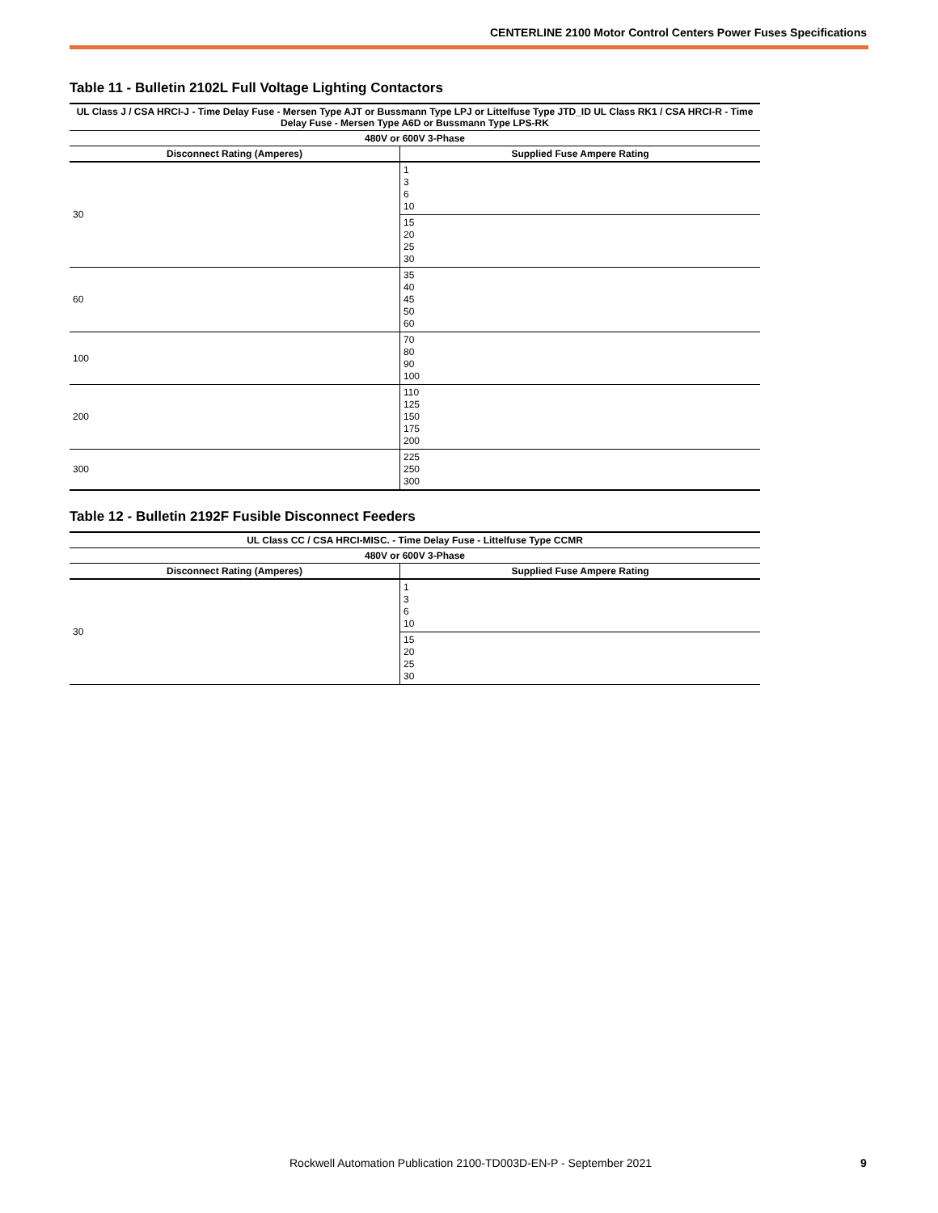CENTERLINE 2100 Motor Control Centers Power Fuses Specifications
Table 11 - Bulletin 2102L Full Voltage Lighting Contactors
| UL Class J / CSA HRCI-J - Time Delay Fuse - Mersen Type AJT or Bussmann Type LPJ or Littelfuse Type JTD_ID UL Class RK1 / CSA HRCI-R - Time Delay Fuse - Mersen Type A6D or Bussmann Type LPS-RK | |
| --- | --- |
| 480V or 600V 3-Phase | |
| Disconnect Rating (Amperes) | Supplied Fuse Ampere Rating |
| 30 | 1 3 6 10 |
| | 15 20 25 30 |
| 60 | 35 40 45 50 60 |
| 100 | 70 80 90 100 |
| 200 | 110 125 150 175 200 |
| 300 | 225 250 300 |
Table 12 - Bulletin 2192F Fusible Disconnect Feeders
| UL Class CC / CSA HRCI-MISC. - Time Delay Fuse - Littelfuse Type CCMR | |
| --- | --- |
| 480V or 600V 3-Phase | |
| Disconnect Rating (Amperes) | Supplied Fuse Ampere Rating |
| 30 | 1 3 6 10 |
| | 15 20 25 30 |
Rockwell Automation Publication 2100-TD003D-EN-P - September 2021 9